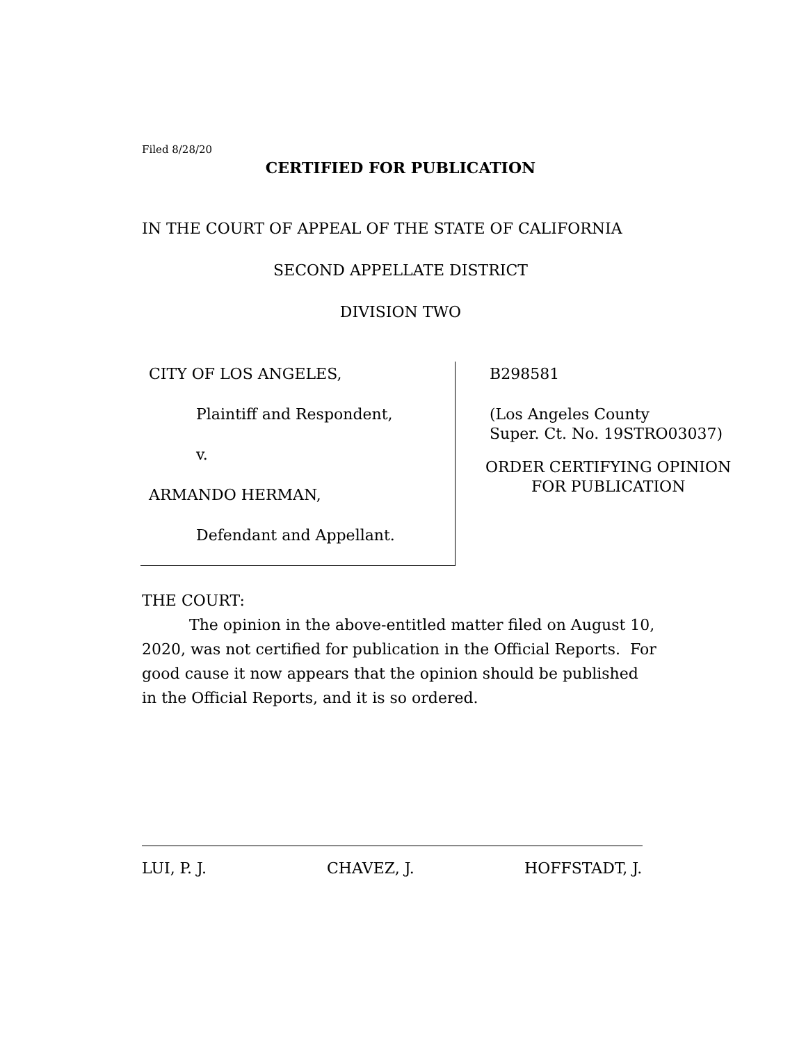Filed 8/28/20
CERTIFIED FOR PUBLICATION
IN THE COURT OF APPEAL OF THE STATE OF CALIFORNIA
SECOND APPELLATE DISTRICT
DIVISION TWO
CITY OF LOS ANGELES,
Plaintiff and Respondent,
v.
ARMANDO HERMAN,
Defendant and Appellant.
B298581
(Los Angeles County
Super. Ct. No. 19STRO03037)
ORDER CERTIFYING OPINION
FOR PUBLICATION
THE COURT:
The opinion in the above-entitled matter filed on August 10, 2020, was not certified for publication in the Official Reports. For good cause it now appears that the opinion should be published in the Official Reports, and it is so ordered.
LUI, P. J. CHAVEZ, J. HOFFSTADT, J.